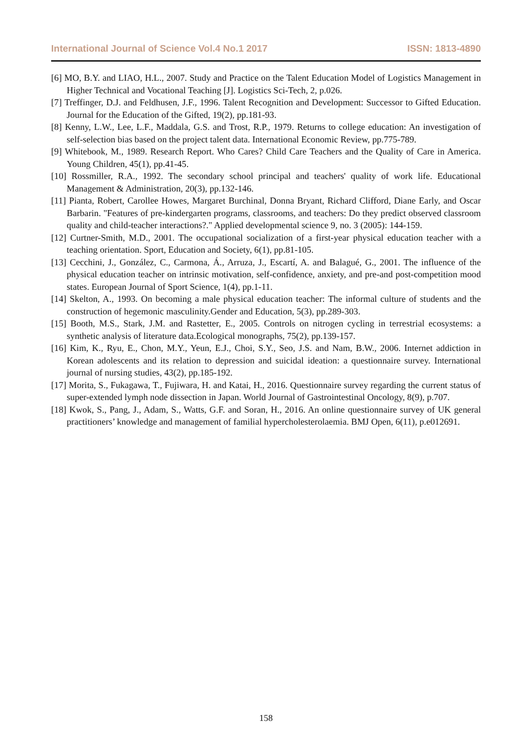International Journal of Science Vol.4 No.1 2017 ISSN: 1813-4890
[6] MO, B.Y. and LIAO, H.L., 2007. Study and Practice on the Talent Education Model of Logistics Management in Higher Technical and Vocational Teaching [J]. Logistics Sci-Tech, 2, p.026.
[7] Treffinger, D.J. and Feldhusen, J.F., 1996. Talent Recognition and Development: Successor to Gifted Education. Journal for the Education of the Gifted, 19(2), pp.181-93.
[8] Kenny, L.W., Lee, L.F., Maddala, G.S. and Trost, R.P., 1979. Returns to college education: An investigation of self-selection bias based on the project talent data. International Economic Review, pp.775-789.
[9] Whitebook, M., 1989. Research Report. Who Cares? Child Care Teachers and the Quality of Care in America. Young Children, 45(1), pp.41-45.
[10] Rossmiller, R.A., 1992. The secondary school principal and teachers' quality of work life. Educational Management & Administration, 20(3), pp.132-146.
[11] Pianta, Robert, Carollee Howes, Margaret Burchinal, Donna Bryant, Richard Clifford, Diane Early, and Oscar Barbarin. "Features of pre-kindergarten programs, classrooms, and teachers: Do they predict observed classroom quality and child-teacher interactions?." Applied developmental science 9, no. 3 (2005): 144-159.
[12] Curtner-Smith, M.D., 2001. The occupational socialization of a first-year physical education teacher with a teaching orientation. Sport, Education and Society, 6(1), pp.81-105.
[13] Cecchini, J., González, C., Carmona, Á., Arruza, J., Escartí, A. and Balagué, G., 2001. The influence of the physical education teacher on intrinsic motivation, self-confidence, anxiety, and pre-and post-competition mood states. European Journal of Sport Science, 1(4), pp.1-11.
[14] Skelton, A., 1993. On becoming a male physical education teacher: The informal culture of students and the construction of hegemonic masculinity.Gender and Education, 5(3), pp.289-303.
[15] Booth, M.S., Stark, J.M. and Rastetter, E., 2005. Controls on nitrogen cycling in terrestrial ecosystems: a synthetic analysis of literature data.Ecological monographs, 75(2), pp.139-157.
[16] Kim, K., Ryu, E., Chon, M.Y., Yeun, E.J., Choi, S.Y., Seo, J.S. and Nam, B.W., 2006. Internet addiction in Korean adolescents and its relation to depression and suicidal ideation: a questionnaire survey. International journal of nursing studies, 43(2), pp.185-192.
[17] Morita, S., Fukagawa, T., Fujiwara, H. and Katai, H., 2016. Questionnaire survey regarding the current status of super-extended lymph node dissection in Japan. World Journal of Gastrointestinal Oncology, 8(9), p.707.
[18] Kwok, S., Pang, J., Adam, S., Watts, G.F. and Soran, H., 2016. An online questionnaire survey of UK general practitioners’ knowledge and management of familial hypercholesterolaemia. BMJ Open, 6(11), p.e012691.
158